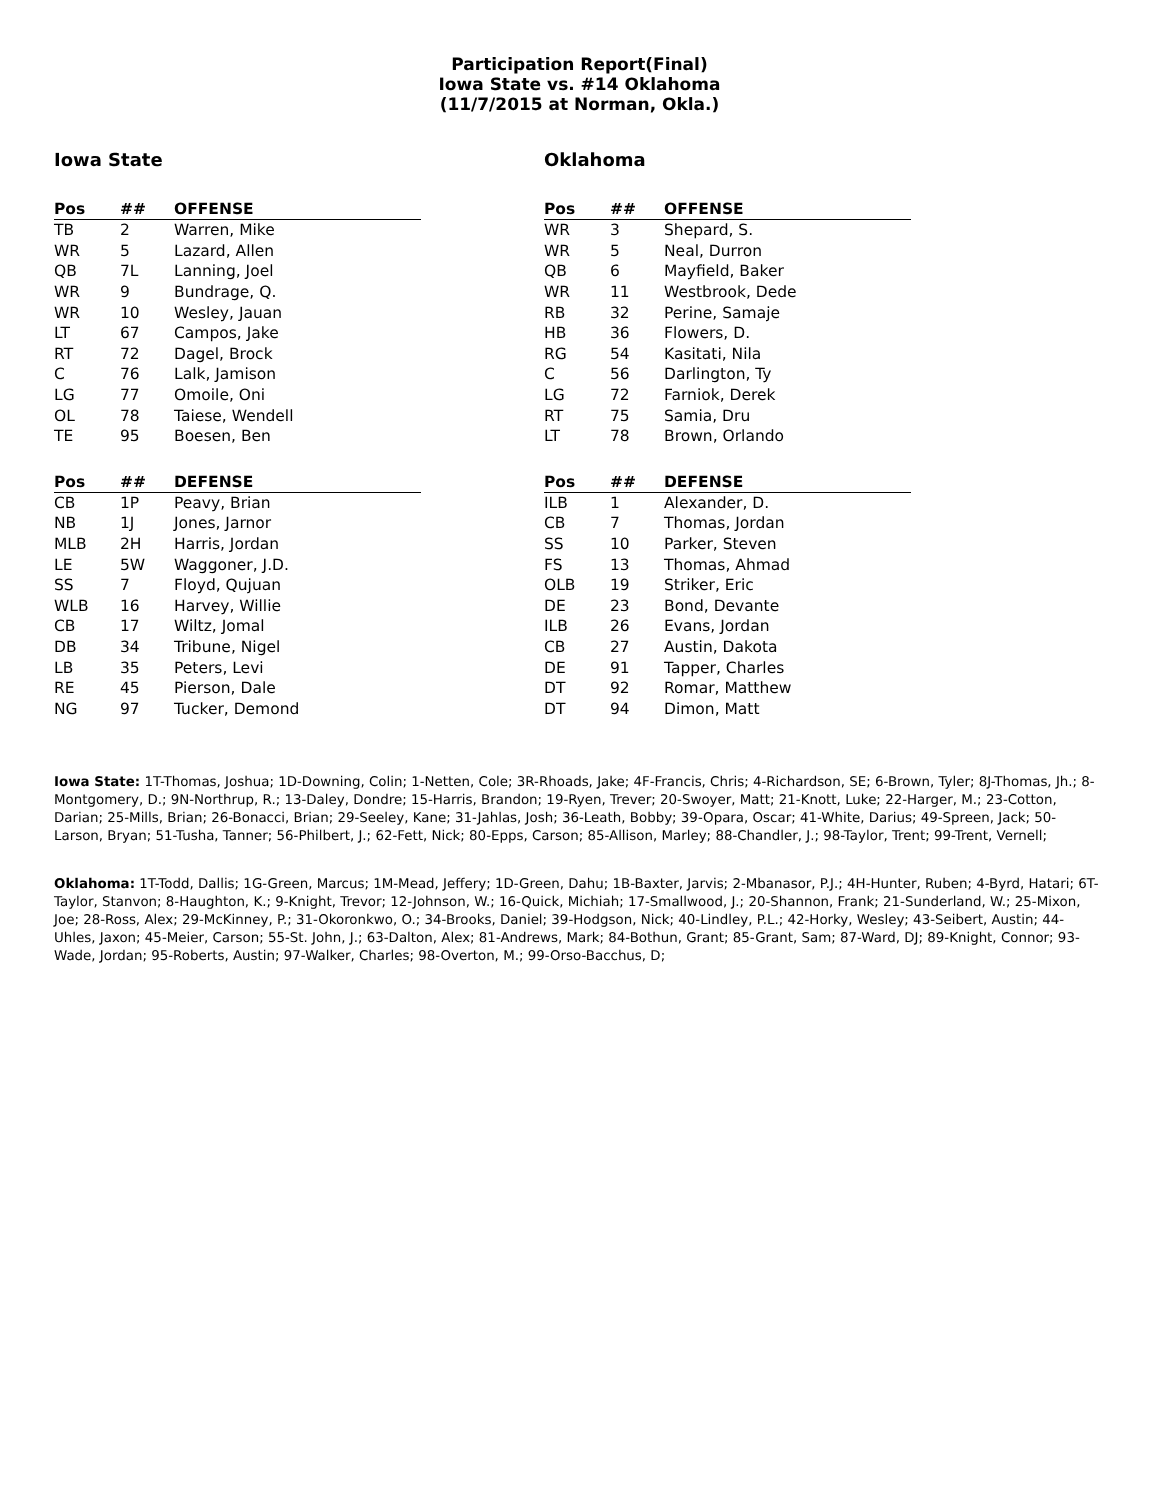Participation Report(Final)
Iowa State vs. #14 Oklahoma
(11/7/2015 at Norman, Okla.)
Iowa State
| Pos | ## | OFFENSE |
| --- | --- | --- |
| TB | 2 | Warren, Mike |
| WR | 5 | Lazard, Allen |
| QB | 7L | Lanning, Joel |
| WR | 9 | Bundrage, Q. |
| WR | 10 | Wesley, Jauan |
| LT | 67 | Campos, Jake |
| RT | 72 | Dagel, Brock |
| C | 76 | Lalk, Jamison |
| LG | 77 | Omoile, Oni |
| OL | 78 | Taiese, Wendell |
| TE | 95 | Boesen, Ben |
| Pos | ## | DEFENSE |
| --- | --- | --- |
| CB | 1P | Peavy, Brian |
| NB | 1J | Jones, Jarnor |
| MLB | 2H | Harris, Jordan |
| LE | 5W | Waggoner, J.D. |
| SS | 7 | Floyd, Qujuan |
| WLB | 16 | Harvey, Willie |
| CB | 17 | Wiltz, Jomal |
| DB | 34 | Tribune, Nigel |
| LB | 35 | Peters, Levi |
| RE | 45 | Pierson, Dale |
| NG | 97 | Tucker, Demond |
Oklahoma
| Pos | ## | OFFENSE |
| --- | --- | --- |
| WR | 3 | Shepard, S. |
| WR | 5 | Neal, Durron |
| QB | 6 | Mayfield, Baker |
| WR | 11 | Westbrook, Dede |
| RB | 32 | Perine, Samaje |
| HB | 36 | Flowers, D. |
| RG | 54 | Kasitati, Nila |
| C | 56 | Darlington, Ty |
| LG | 72 | Farniok, Derek |
| RT | 75 | Samia, Dru |
| LT | 78 | Brown, Orlando |
| Pos | ## | DEFENSE |
| --- | --- | --- |
| ILB | 1 | Alexander, D. |
| CB | 7 | Thomas, Jordan |
| SS | 10 | Parker, Steven |
| FS | 13 | Thomas, Ahmad |
| OLB | 19 | Striker, Eric |
| DE | 23 | Bond, Devante |
| ILB | 26 | Evans, Jordan |
| CB | 27 | Austin, Dakota |
| DE | 91 | Tapper, Charles |
| DT | 92 | Romar, Matthew |
| DT | 94 | Dimon, Matt |
Iowa State: 1T-Thomas, Joshua; 1D-Downing, Colin; 1-Netten, Cole; 3R-Rhoads, Jake; 4F-Francis, Chris; 4-Richardson, SE; 6-Brown, Tyler; 8J-Thomas, Jh.; 8-Montgomery, D.; 9N-Northrup, R.; 13-Daley, Dondre; 15-Harris, Brandon; 19-Ryen, Trever; 20-Swoyer, Matt; 21-Knott, Luke; 22-Harger, M.; 23-Cotton, Darian; 25-Mills, Brian; 26-Bonacci, Brian; 29-Seeley, Kane; 31-Jahlas, Josh; 36-Leath, Bobby; 39-Opara, Oscar; 41-White, Darius; 49-Spreen, Jack; 50-Larson, Bryan; 51-Tusha, Tanner; 56-Philbert, J.; 62-Fett, Nick; 80-Epps, Carson; 85-Allison, Marley; 88-Chandler, J.; 98-Taylor, Trent; 99-Trent, Vernell;
Oklahoma: 1T-Todd, Dallis; 1G-Green, Marcus; 1M-Mead, Jeffery; 1D-Green, Dahu; 1B-Baxter, Jarvis; 2-Mbanasor, P.J.; 4H-Hunter, Ruben; 4-Byrd, Hatari; 6T-Taylor, Stanvon; 8-Haughton, K.; 9-Knight, Trevor; 12-Johnson, W.; 16-Quick, Michiah; 17-Smallwood, J.; 20-Shannon, Frank; 21-Sunderland, W.; 25-Mixon, Joe; 28-Ross, Alex; 29-McKinney, P.; 31-Okoronkwo, O.; 34-Brooks, Daniel; 39-Hodgson, Nick; 40-Lindley, P.L.; 42-Horky, Wesley; 43-Seibert, Austin; 44-Uhles, Jaxon; 45-Meier, Carson; 55-St. John, J.; 63-Dalton, Alex; 81-Andrews, Mark; 84-Bothun, Grant; 85-Grant, Sam; 87-Ward, DJ; 89-Knight, Connor; 93-Wade, Jordan; 95-Roberts, Austin; 97-Walker, Charles; 98-Overton, M.; 99-Orso-Bacchus, D;